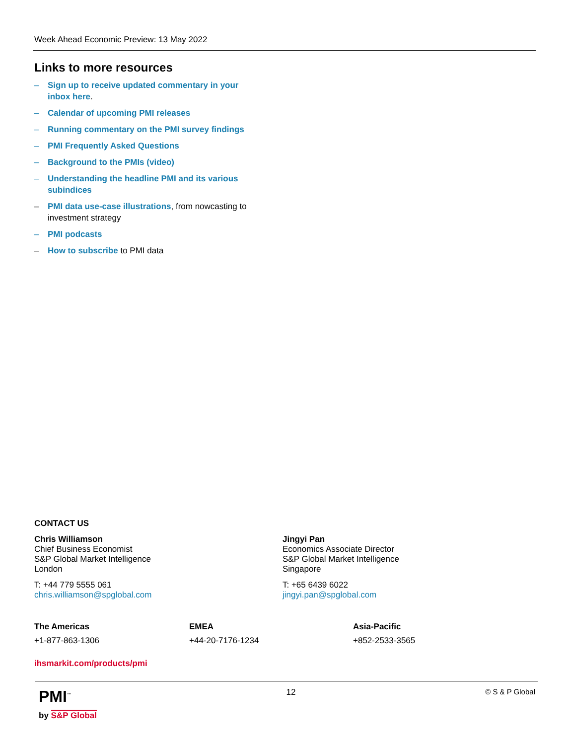Week Ahead Economic Preview: 13 May 2022
Links to more resources
– Sign up to receive updated commentary in your inbox here.
– Calendar of upcoming PMI releases
– Running commentary on the PMI survey findings
– PMI Frequently Asked Questions
– Background to the PMIs (video)
– Understanding the headline PMI and its various subindices
– PMI data use-case illustrations, from nowcasting to investment strategy
– PMI podcasts
– How to subscribe to PMI data
CONTACT US
Chris Williamson
Chief Business Economist
S&P Global Market Intelligence
London
T: +44 779 5555 061
chris.williamson@spglobal.com
Jingyi Pan
Economics Associate Director
S&P Global Market Intelligence
Singapore
T: +65 6439 6022
jingyi.pan@spglobal.com
The Americas
+1-877-863-1306
EMEA
+44-20-7176-1234
Asia-Pacific
+852-2533-3565
ihsmarkit.com/products/pmi
PMI<sup>™</sup>
by S&P Global
12 © S & P Global